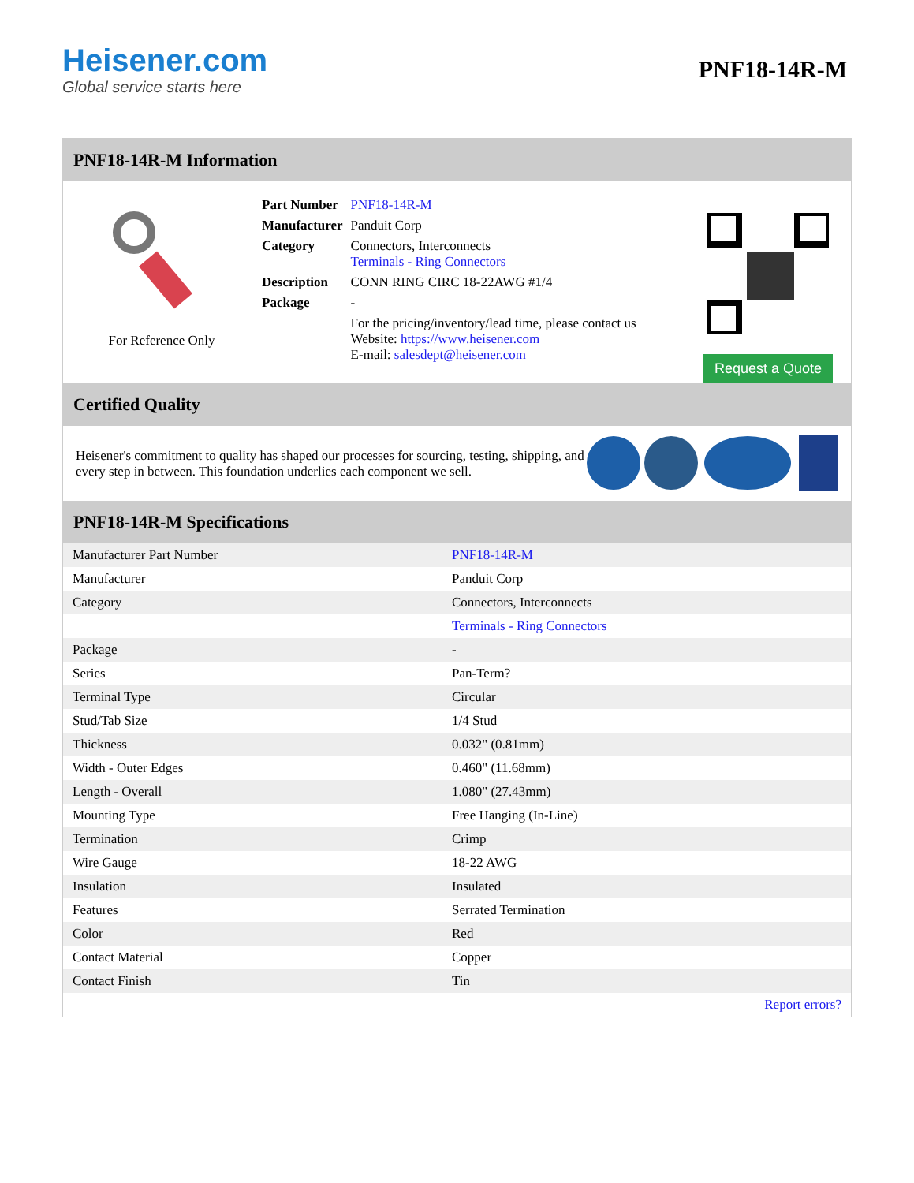Heisener.com
Global service starts here
PNF18-14R-M
PNF18-14R-M Information
For Reference Only
| Part Number | PNF18-14R-M |
| Manufacturer | Panduit Corp |
| Category | Connectors, Interconnects Terminals - Ring Connectors |
| Description | CONN RING CIRC 18-22AWG #1/4 |
| Package | - |
| | For the pricing/inventory/lead time, please contact us Website: https://www.heisener.com E-mail: salesdept@heisener.com |
Request a Quote
Certified Quality
Heisener's commitment to quality has shaped our processes for sourcing, testing, shipping, and every step in between. This foundation underlies each component we sell.
PNF18-14R-M Specifications
| Manufacturer Part Number | PNF18-14R-M |
| Manufacturer | Panduit Corp |
| Category | Connectors, Interconnects |
| | Terminals - Ring Connectors |
| Package | - |
| Series | Pan-Term? |
| Terminal Type | Circular |
| Stud/Tab Size | 1/4 Stud |
| Thickness | 0.032" (0.81mm) |
| Width - Outer Edges | 0.460" (11.68mm) |
| Length - Overall | 1.080" (27.43mm) |
| Mounting Type | Free Hanging (In-Line) |
| Termination | Crimp |
| Wire Gauge | 18-22 AWG |
| Insulation | Insulated |
| Features | Serrated Termination |
| Color | Red |
| Contact Material | Copper |
| Contact Finish | Tin |
| | Report errors? |